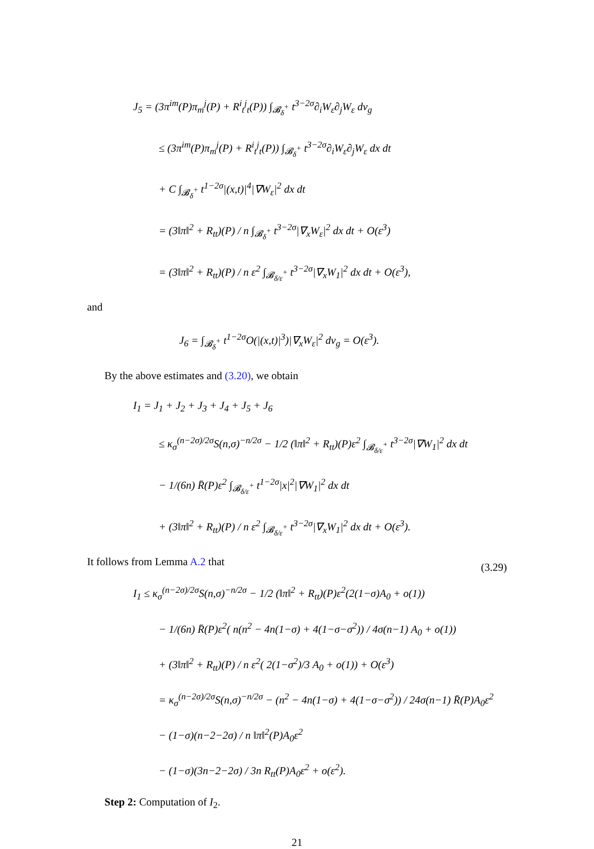J<sub>5</sub> = (3π<sup>im</sup>(P)π<sub>m</sub><sup>j</sup>(P) + R<sup>i</sup><sub>t</sub><sup>j</sup><sub>t</sub>(P)) ∫<sub>𝓑<sub>δ</sub><sup>+</sup></sub> t<sup>3−2σ</sup>∂<sub>i</sub>W<sub>ε</sub>∂<sub>j</sub>W<sub>ε</sub> dv<sub>g</sub>
≤ (3π<sup>im</sup>(P)π<sub>m</sub><sup>j</sup>(P) + R<sup>i</sup><sub>t</sub><sup>j</sup><sub>t</sub>(P)) ∫<sub>𝓑<sub>δ</sub><sup>+</sup></sub> t<sup>3−2σ</sup>∂<sub>i</sub>W<sub>ε</sub>∂<sub>j</sub>W<sub>ε</sub> dx dt
+ C ∫<sub>𝓑<sub>δ</sub><sup>+</sup></sub> t<sup>1−2σ</sup>|(x,t)|<sup>4</sup>|∇W<sub>ε</sub>|<sup>2</sup> dx dt
= (3‖π‖<sup>2</sup> + R<sub>tt</sub>)(P) / n ∫<sub>𝓑<sub>δ</sub><sup>+</sup></sub> t<sup>3−2σ</sup>|∇<sub>x</sub>W<sub>ε</sub>|<sup>2</sup> dx dt + O(ε<sup>3</sup>)
= (3‖π‖<sup>2</sup> + R<sub>tt</sub>)(P) / n ε<sup>2</sup> ∫<sub>𝓑<sub>δ/ε</sub><sup>+</sup></sub> t<sup>3−2σ</sup>|∇<sub>x</sub>W<sub>1</sub>|<sup>2</sup> dx dt + O(ε<sup>3</sup>),
and
J<sub>6</sub> = ∫<sub>𝓑<sub>δ</sub><sup>+</sup></sub> t<sup>1−2σ</sup>O(|(x,t)|<sup>3</sup>)|∇<sub>x</sub>W<sub>ε</sub>|<sup>2</sup> dv<sub>g</sub> = O(ε<sup>3</sup>).
By the above estimates and (3.20), we obtain
I<sub>1</sub> = J<sub>1</sub> + J<sub>2</sub> + J<sub>3</sub> + J<sub>4</sub> + J<sub>5</sub> + J<sub>6</sub>
≤ κ<sub>σ</sub><sup>(n−2σ)/2σ</sup>S(n,σ)<sup>−n/2σ</sup> − 1/2 (‖π‖<sup>2</sup> + R<sub>tt</sub>)(P)ε<sup>2</sup> ∫<sub>𝓑<sub>δ/ε</sub><sup>+</sup></sub> t<sup>3−2σ</sup>|∇W<sub>1</sub>|<sup>2</sup> dx dt
− 1/(6n) R̄(P)ε<sup>2</sup> ∫<sub>𝓑<sub>δ/ε</sub><sup>+</sup></sub> t<sup>1−2σ</sup>|x|<sup>2</sup>|∇W<sub>1</sub>|<sup>2</sup> dx dt
+ (3‖π‖<sup>2</sup> + R<sub>tt</sub>)(P) / n ε<sup>2</sup> ∫<sub>𝓑<sub>δ/ε</sub><sup>+</sup></sub> t<sup>3−2σ</sup>|∇<sub>x</sub>W<sub>1</sub>|<sup>2</sup> dx dt + O(ε<sup>3</sup>).
It follows from Lemma A.2 that
I<sub>1</sub> ≤ κ<sub>σ</sub><sup>(n−2σ)/2σ</sup>S(n,σ)<sup>−n/2σ</sup> − 1/2 (‖π‖<sup>2</sup> + R<sub>tt</sub>)(P)ε<sup>2</sup>(2(1−σ)A<sub>0</sub> + o(1))
− 1/(6n) R̄(P)ε<sup>2</sup>( n(n<sup>2</sup> − 4n(1−σ) + 4(1−σ−σ<sup>2</sup>)) / 4σ(n−1) A<sub>0</sub> + o(1))
+ (3‖π‖<sup>2</sup> + R<sub>tt</sub>)(P) / n ε<sup>2</sup>( 2(1−σ<sup>2</sup>)/3 A<sub>0</sub> + o(1)) + O(ε<sup>3</sup>)
= κ<sub>σ</sub><sup>(n−2σ)/2σ</sup>S(n,σ)<sup>−n/2σ</sup> − (n<sup>2</sup> − 4n(1−σ) + 4(1−σ−σ<sup>2</sup>)) / 24σ(n−1) R̄(P)A<sub>0</sub>ε<sup>2</sup>
− (1−σ)(n−2−2σ) / n ‖π‖<sup>2</sup>(P)A<sub>0</sub>ε<sup>2</sup>
− (1−σ)(3n−2−2σ) / 3n R<sub>tt</sub>(P)A<sub>0</sub>ε<sup>2</sup> + o(ε<sup>2</sup>).
(3.29)
Step 2: Computation of I<sub>2</sub>.
21